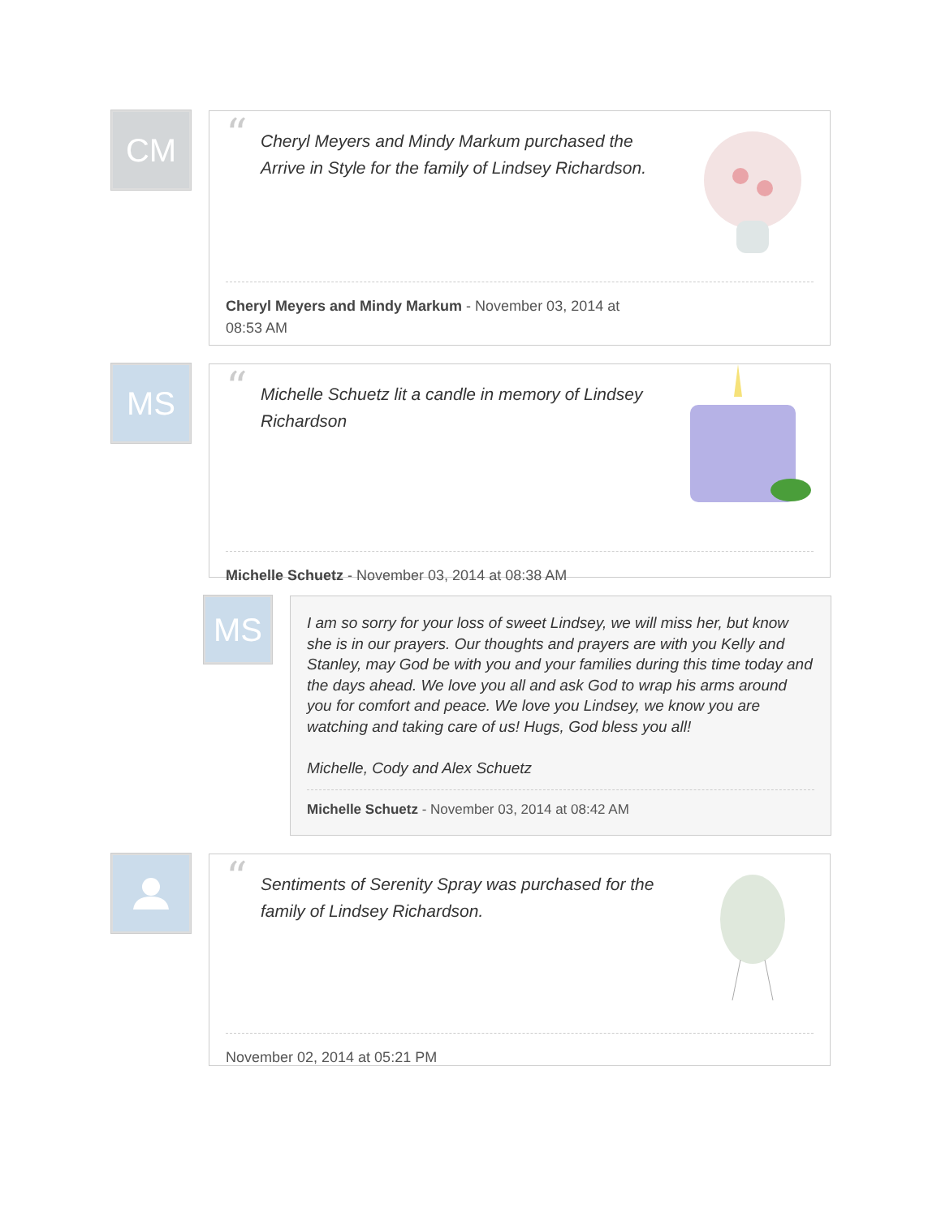CM
“Cheryl Meyers and Mindy Markum purchased the Arrive in Style for the family of Lindsey Richardson.
Cheryl Meyers and Mindy Markum - November 03, 2014 at
08:53 AM
MS
“Michelle Schuetz lit a candle in memory of Lindsey Richardson
Michelle Schuetz - November 03, 2014 at 08:38 AM
MS
I am so sorry for your loss of sweet Lindsey, we will miss her, but know she is in our prayers. Our thoughts and prayers are with you Kelly and Stanley, may God be with you and your families during this time today and the days ahead. We love you all and ask God to wrap his arms around you for comfort and peace. We love you Lindsey, we know you are watching and taking care of us! Hugs, God bless you all!
Michelle, Cody and Alex Schuetz
Michelle Schuetz - November 03, 2014 at 08:42 AM
“Sentiments of Serenity Spray was purchased for the family of Lindsey Richardson.
November 02, 2014 at 05:21 PM